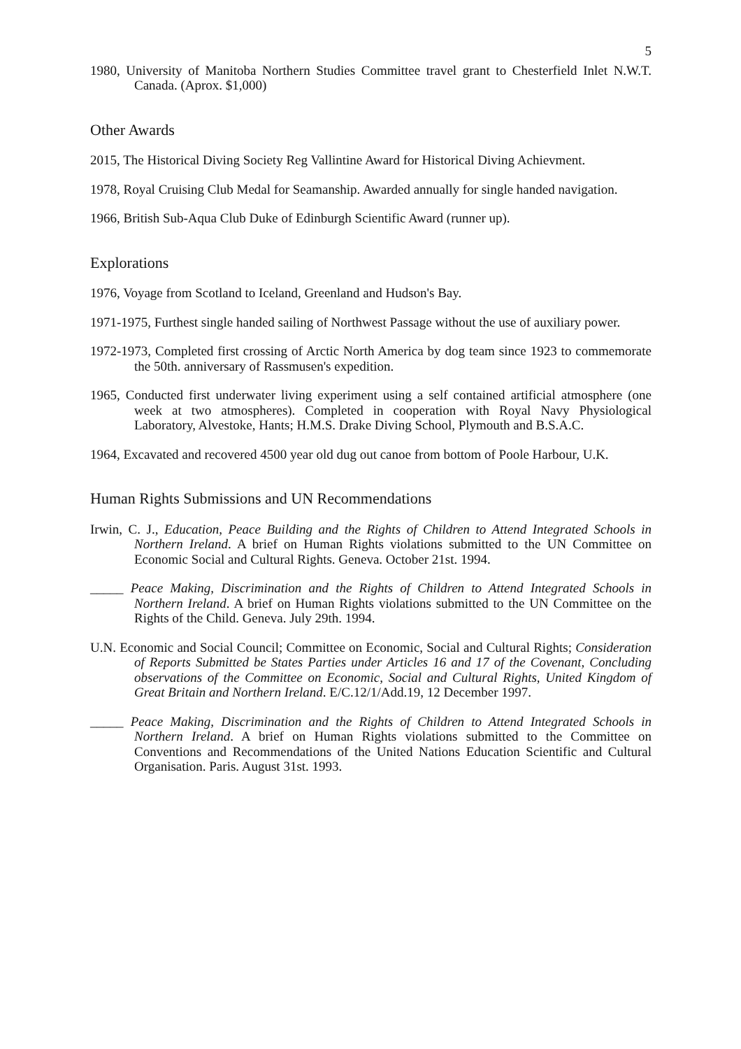5
1980, University of Manitoba Northern Studies Committee travel grant to Chesterfield Inlet N.W.T. Canada. (Aprox. $1,000)
Other Awards
2015, The Historical Diving Society Reg Vallintine Award for Historical Diving Achievment.
1978, Royal Cruising Club Medal for Seamanship. Awarded annually for single handed navigation.
1966, British Sub-Aqua Club Duke of Edinburgh Scientific Award (runner up).
Explorations
1976, Voyage from Scotland to Iceland, Greenland and Hudson's Bay.
1971-1975, Furthest single handed sailing of Northwest Passage without the use of auxiliary power.
1972-1973, Completed first crossing of Arctic North America by dog team since 1923 to commemorate the 50th. anniversary of Rassmusen's expedition.
1965, Conducted first underwater living experiment using a self contained artificial atmosphere (one week at two atmospheres). Completed in cooperation with Royal Navy Physiological Laboratory, Alvestoke, Hants; H.M.S. Drake Diving School, Plymouth and B.S.A.C.
1964, Excavated and recovered 4500 year old dug out canoe from bottom of Poole Harbour, U.K.
Human Rights Submissions and UN Recommendations
Irwin, C. J., Education, Peace Building and the Rights of Children to Attend Integrated Schools in Northern Ireland. A brief on Human Rights violations submitted to the UN Committee on Economic Social and Cultural Rights. Geneva. October 21st. 1994.
_____ Peace Making, Discrimination and the Rights of Children to Attend Integrated Schools in Northern Ireland. A brief on Human Rights violations submitted to the UN Committee on the Rights of the Child. Geneva. July 29th. 1994.
U.N. Economic and Social Council; Committee on Economic, Social and Cultural Rights; Consideration of Reports Submitted be States Parties under Articles 16 and 17 of the Covenant, Concluding observations of the Committee on Economic, Social and Cultural Rights, United Kingdom of Great Britain and Northern Ireland. E/C.12/1/Add.19, 12 December 1997.
_____ Peace Making, Discrimination and the Rights of Children to Attend Integrated Schools in Northern Ireland. A brief on Human Rights violations submitted to the Committee on Conventions and Recommendations of the United Nations Education Scientific and Cultural Organisation. Paris. August 31st. 1993.